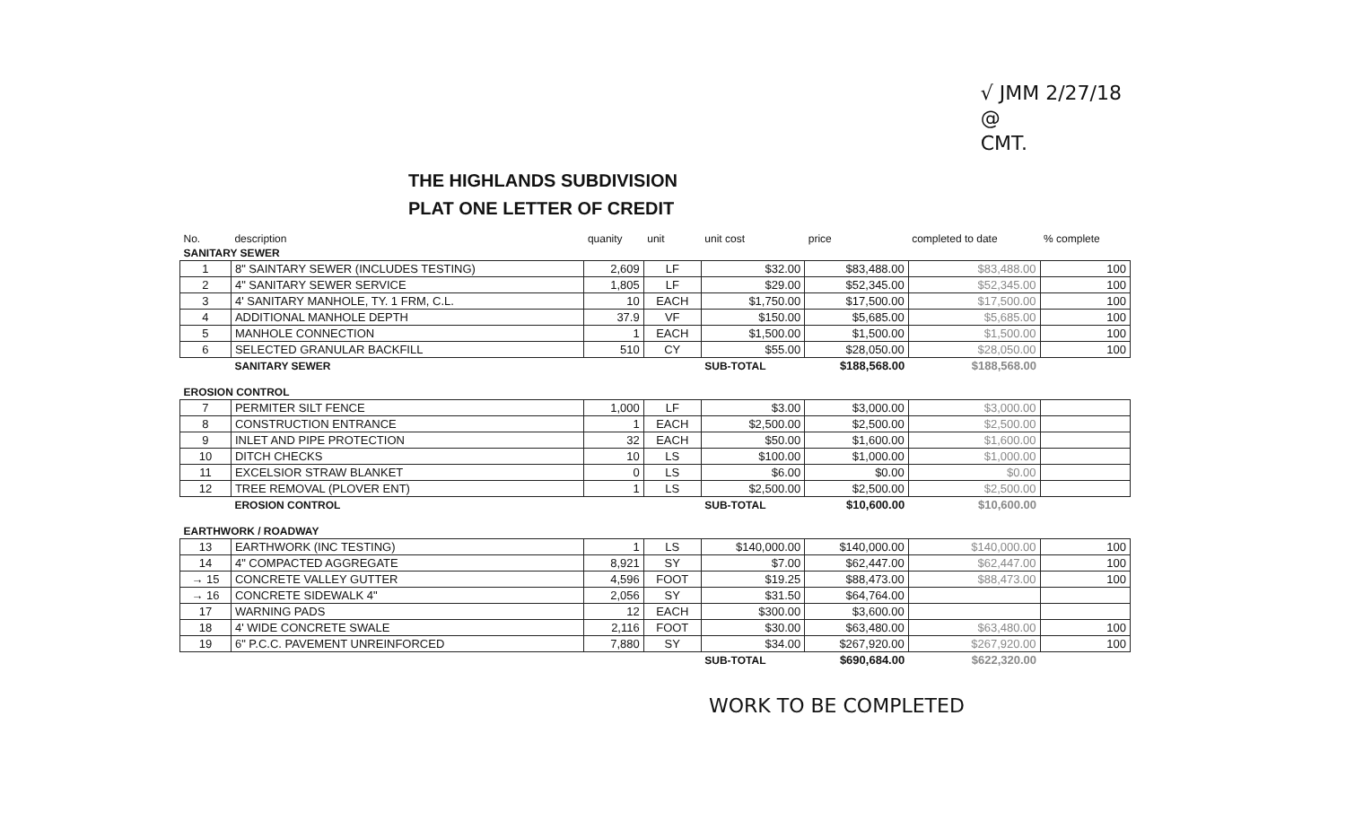√ JMM 2/27/18
@
CMT.
THE HIGHLANDS SUBDIVISION
PLAT ONE LETTER OF CREDIT
| No. | description | quanity | unit | unit cost | price | completed to date | % complete |
| --- | --- | --- | --- | --- | --- | --- | --- |
| SANITARY SEWER | | | | | | | |
| 1 | 8" SAINTARY SEWER (INCLUDES TESTING) | 2,609 | LF | $32.00 | $83,488.00 | $83,488.00 | 100 |
| 2 | 4" SANITARY SEWER SERVICE | 1,805 | LF | $29.00 | $52,345.00 | $52,345.00 | 100 |
| 3 | 4' SANITARY MANHOLE, TY. 1 FRM, C.L. | 10 | EACH | $1,750.00 | $17,500.00 | $17,500.00 | 100 |
| 4 | ADDITIONAL MANHOLE DEPTH | 37.9 | VF | $150.00 | $5,685.00 | $5,685.00 | 100 |
| 5 | MANHOLE CONNECTION | 1 | EACH | $1,500.00 | $1,500.00 | $1,500.00 | 100 |
| 6 | SELECTED GRANULAR BACKFILL | 510 | CY | $55.00 | $28,050.00 | $28,050.00 | 100 |
| | SANITARY SEWER | | | SUB-TOTAL | $188,568.00 | $188,568.00 | |
| EROSION CONTROL | | | | | | | |
| 7 | PERMITER SILT FENCE | 1,000 | LF | $3.00 | $3,000.00 | $3,000.00 | |
| 8 | CONSTRUCTION ENTRANCE | 1 | EACH | $2,500.00 | $2,500.00 | $2,500.00 | |
| 9 | INLET AND PIPE PROTECTION | 32 | EACH | $50.00 | $1,600.00 | $1,600.00 | |
| 10 | DITCH CHECKS | 10 | LS | $100.00 | $1,000.00 | $1,000.00 | |
| 11 | EXCELSIOR STRAW BLANKET | 0 | LS | $6.00 | $0.00 | $0.00 | |
| 12 | TREE REMOVAL (PLOVER ENT) | 1 | LS | $2,500.00 | $2,500.00 | $2,500.00 | |
| | EROSION CONTROL | | | SUB-TOTAL | $10,600.00 | $10,600.00 | |
| EARTHWORK / ROADWAY | | | | | | | |
| 13 | EARTHWORK (INC TESTING) | 1 | LS | $140,000.00 | $140,000.00 | $140,000.00 | 100 |
| 14 | 4" COMPACTED AGGREGATE | 8,921 | SY | $7.00 | $62,447.00 | $62,447.00 | 100 |
| → 15 | CONCRETE VALLEY GUTTER | 4,596 | FOOT | $19.25 | $88,473.00 | $88,473.00 | 100 |
| → 16 | CONCRETE SIDEWALK 4" | 2,056 | SY | $31.50 | $64,764.00 | | |
| 17 | WARNING PADS | 12 | EACH | $300.00 | $3,600.00 | | |
| 18 | 4' WIDE CONCRETE SWALE | 2,116 | FOOT | $30.00 | $63,480.00 | $63,480.00 | 100 |
| 19 | 6" P.C.C. PAVEMENT UNREINFORCED | 7,880 | SY | $34.00 | $267,920.00 | $267,920.00 | 100 |
| | | | | SUB-TOTAL | $690,684.00 | $622,320.00 | |
WORK TO BE COMPLETED